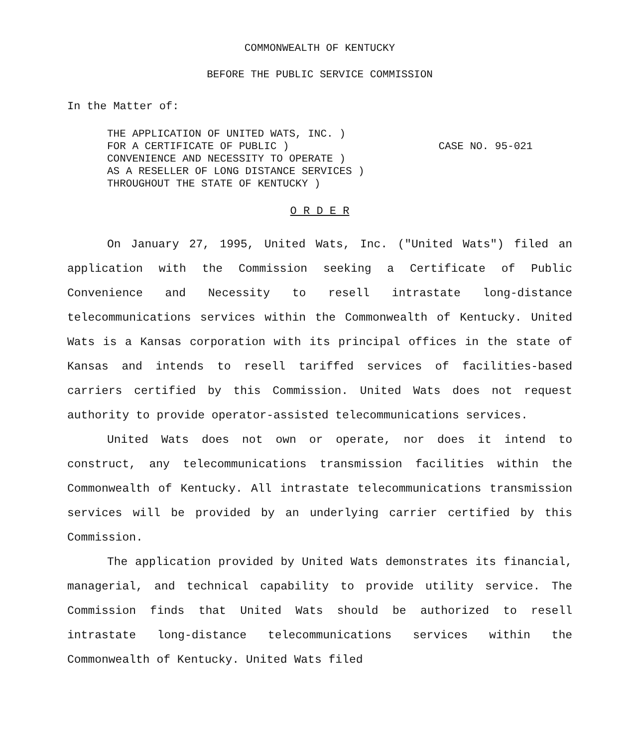COMMONWEALTH OF KENTUCKY
BEFORE THE PUBLIC SERVICE COMMISSION
In the Matter of:
THE APPLICATION OF UNITED WATS, INC. )
FOR A CERTIFICATE OF PUBLIC )
CONVENIENCE AND NECESSITY TO OPERATE )
AS A RESELLER OF LONG DISTANCE SERVICES )
THROUGHOUT THE STATE OF KENTUCKY )
CASE NO. 95-021
O R D E R
On January 27, 1995, United Wats, Inc. ("United Wats") filed an application with the Commission seeking a Certificate of Public Convenience and Necessity to resell intrastate long-distance telecommunications services within the Commonwealth of Kentucky. United Wats is a Kansas corporation with its principal offices in the state of Kansas and intends to resell tariffed services of facilities-based carriers certified by this Commission. United Wats does not request authority to provide operator-assisted telecommunications services.
United Wats does not own or operate, nor does it intend to construct, any telecommunications transmission facilities within the Commonwealth of Kentucky. All intrastate telecommunications transmission services will be provided by an underlying carrier certified by this Commission.
The application provided by United Wats demonstrates its financial, managerial, and technical capability to provide utility service. The Commission finds that United Wats should be authorized to resell intrastate long-distance telecommunications services within the Commonwealth of Kentucky. United Wats filed